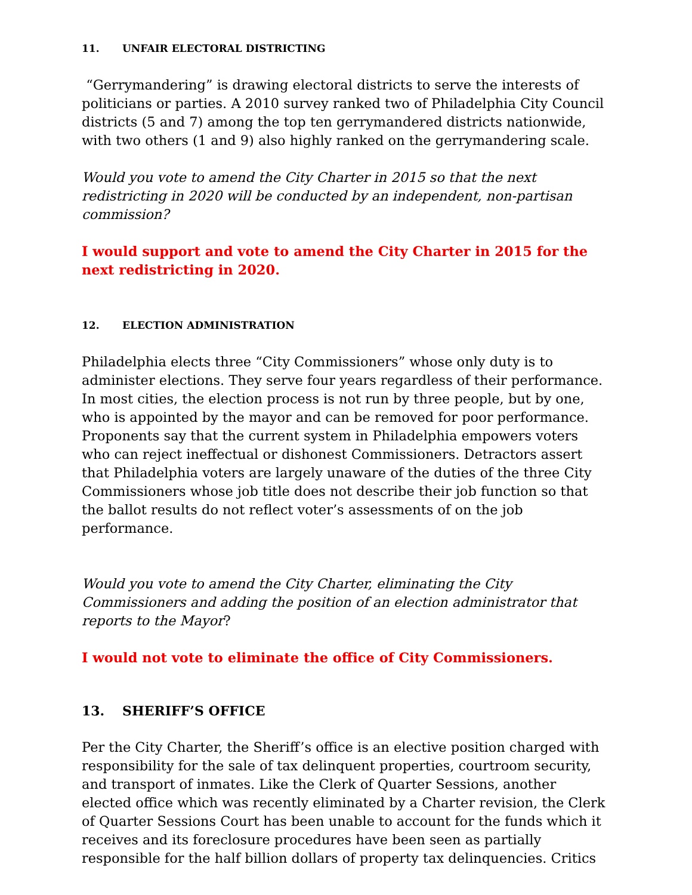11. UNFAIR ELECTORAL DISTRICTING
“Gerrymandering” is drawing electoral districts to serve the interests of politicians or parties. A 2010 survey ranked two of Philadelphia City Council districts (5 and 7) among the top ten gerrymandered districts nationwide, with two others (1 and 9) also highly ranked on the gerrymandering scale.
Would you vote to amend the City Charter in 2015 so that the next redistricting in 2020 will be conducted by an independent, non-partisan commission?
I would support and vote to amend the City Charter in 2015 for the next redistricting in 2020.
12. ELECTION ADMINISTRATION
Philadelphia elects three “City Commissioners” whose only duty is to administer elections. They serve four years regardless of their performance. In most cities, the election process is not run by three people, but by one, who is appointed by the mayor and can be removed for poor performance. Proponents say that the current system in Philadelphia empowers voters who can reject ineffectual or dishonest Commissioners. Detractors assert that Philadelphia voters are largely unaware of the duties of the three City Commissioners whose job title does not describe their job function so that the ballot results do not reflect voter’s assessments of on the job performance.
Would you vote to amend the City Charter, eliminating the City Commissioners and adding the position of an election administrator that reports to the Mayor?
I would not vote to eliminate the office of City Commissioners.
13. SHERIFF’S OFFICE
Per the City Charter, the Sheriff’s office is an elective position charged with responsibility for the sale of tax delinquent properties, courtroom security, and transport of inmates. Like the Clerk of Quarter Sessions, another elected office which was recently eliminated by a Charter revision, the Clerk of Quarter Sessions Court has been unable to account for the funds which it receives and its foreclosure procedures have been seen as partially responsible for the half billion dollars of property tax delinquencies. Critics